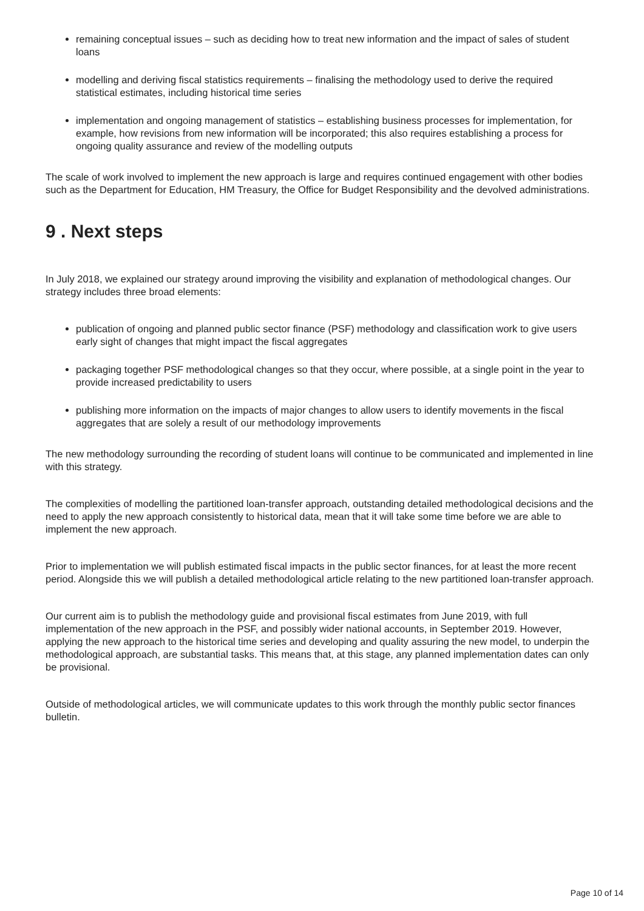remaining conceptual issues – such as deciding how to treat new information and the impact of sales of student loans
modelling and deriving fiscal statistics requirements – finalising the methodology used to derive the required statistical estimates, including historical time series
implementation and ongoing management of statistics – establishing business processes for implementation, for example, how revisions from new information will be incorporated; this also requires establishing a process for ongoing quality assurance and review of the modelling outputs
The scale of work involved to implement the new approach is large and requires continued engagement with other bodies such as the Department for Education, HM Treasury, the Office for Budget Responsibility and the devolved administrations.
9 . Next steps
In July 2018, we explained our strategy around improving the visibility and explanation of methodological changes. Our strategy includes three broad elements:
publication of ongoing and planned public sector finance (PSF) methodology and classification work to give users early sight of changes that might impact the fiscal aggregates
packaging together PSF methodological changes so that they occur, where possible, at a single point in the year to provide increased predictability to users
publishing more information on the impacts of major changes to allow users to identify movements in the fiscal aggregates that are solely a result of our methodology improvements
The new methodology surrounding the recording of student loans will continue to be communicated and implemented in line with this strategy.
The complexities of modelling the partitioned loan-transfer approach, outstanding detailed methodological decisions and the need to apply the new approach consistently to historical data, mean that it will take some time before we are able to implement the new approach.
Prior to implementation we will publish estimated fiscal impacts in the public sector finances, for at least the more recent period. Alongside this we will publish a detailed methodological article relating to the new partitioned loan-transfer approach.
Our current aim is to publish the methodology guide and provisional fiscal estimates from June 2019, with full implementation of the new approach in the PSF, and possibly wider national accounts, in September 2019. However, applying the new approach to the historical time series and developing and quality assuring the new model, to underpin the methodological approach, are substantial tasks. This means that, at this stage, any planned implementation dates can only be provisional.
Outside of methodological articles, we will communicate updates to this work through the monthly public sector finances bulletin.
Page 10 of 14